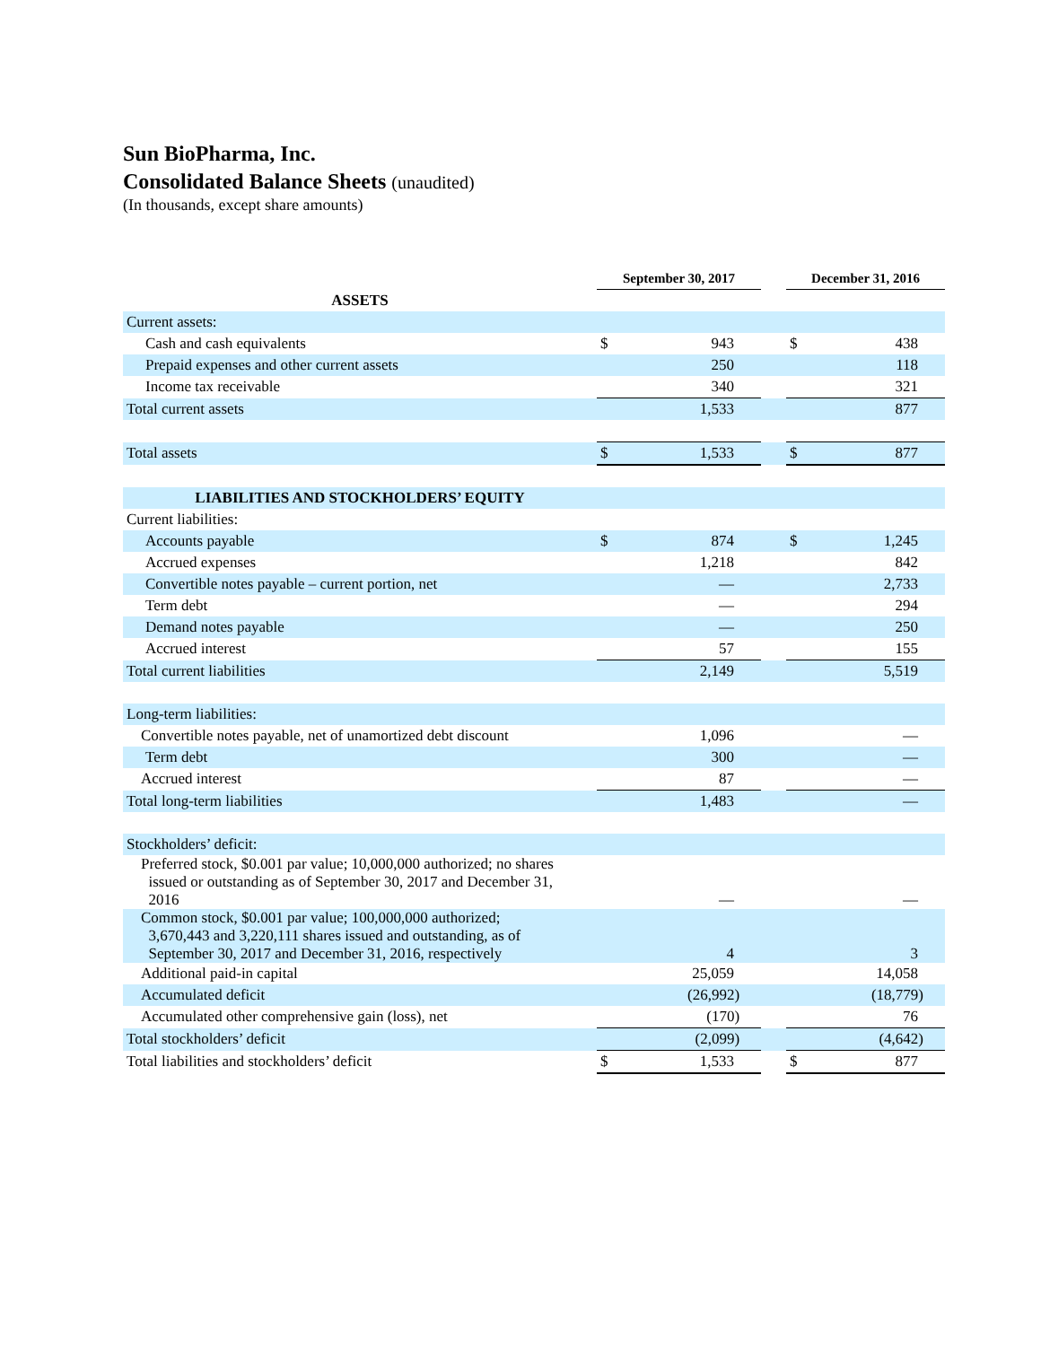Sun BioPharma, Inc.
Consolidated Balance Sheets (unaudited)
(In thousands, except share amounts)
| | September 30, 2017 | | | December 31, 2016 | |
| ASSETS | | | | | |
| Current assets: | | | | | |
| Cash and cash equivalents | $ | 943 | | $ | 438 |
| Prepaid expenses and other current assets | | 250 | | | 118 |
| Income tax receivable | | 340 | | | 321 |
| Total current assets | | 1,533 | | | 877 |
| Total assets | $ | 1,533 | | $ | 877 |
| LIABILITIES AND STOCKHOLDERS’ EQUITY | | | | | |
| Current liabilities: | | | | | |
| Accounts payable | $ | 874 | | $ | 1,245 |
| Accrued expenses | | 1,218 | | | 842 |
| Convertible notes payable – current portion, net | | — | | | 2,733 |
| Term debt | | — | | | 294 |
| Demand notes payable | | — | | | 250 |
| Accrued interest | | 57 | | | 155 |
| Total current liabilities | | 2,149 | | | 5,519 |
| Long-term liabilities: | | | | | |
| Convertible notes payable, net of unamortized debt discount | | 1,096 | | | — |
| Term debt | | 300 | | | — |
| Accrued interest | | 87 | | | — |
| Total long-term liabilities | | 1,483 | | | — |
| Stockholders’ deficit: | | | | | |
| Preferred stock, $0.001 par value; 10,000,000 authorized; no shares issued or outstanding as of September 30, 2017 and December 31, 2016 | | — | | | — |
| Common stock, $0.001 par value; 100,000,000 authorized; 3,670,443 and 3,220,111 shares issued and outstanding, as of September 30, 2017 and December 31, 2016, respectively | | 4 | | | 3 |
| Additional paid-in capital | | 25,059 | | | 14,058 |
| Accumulated deficit | | (26,992) | | | (18,779) |
| Accumulated other comprehensive gain (loss), net | | (170) | | | 76 |
| Total stockholders’ deficit | | (2,099) | | | (4,642) |
| Total liabilities and stockholders’ deficit | $ | 1,533 | | $ | 877 |